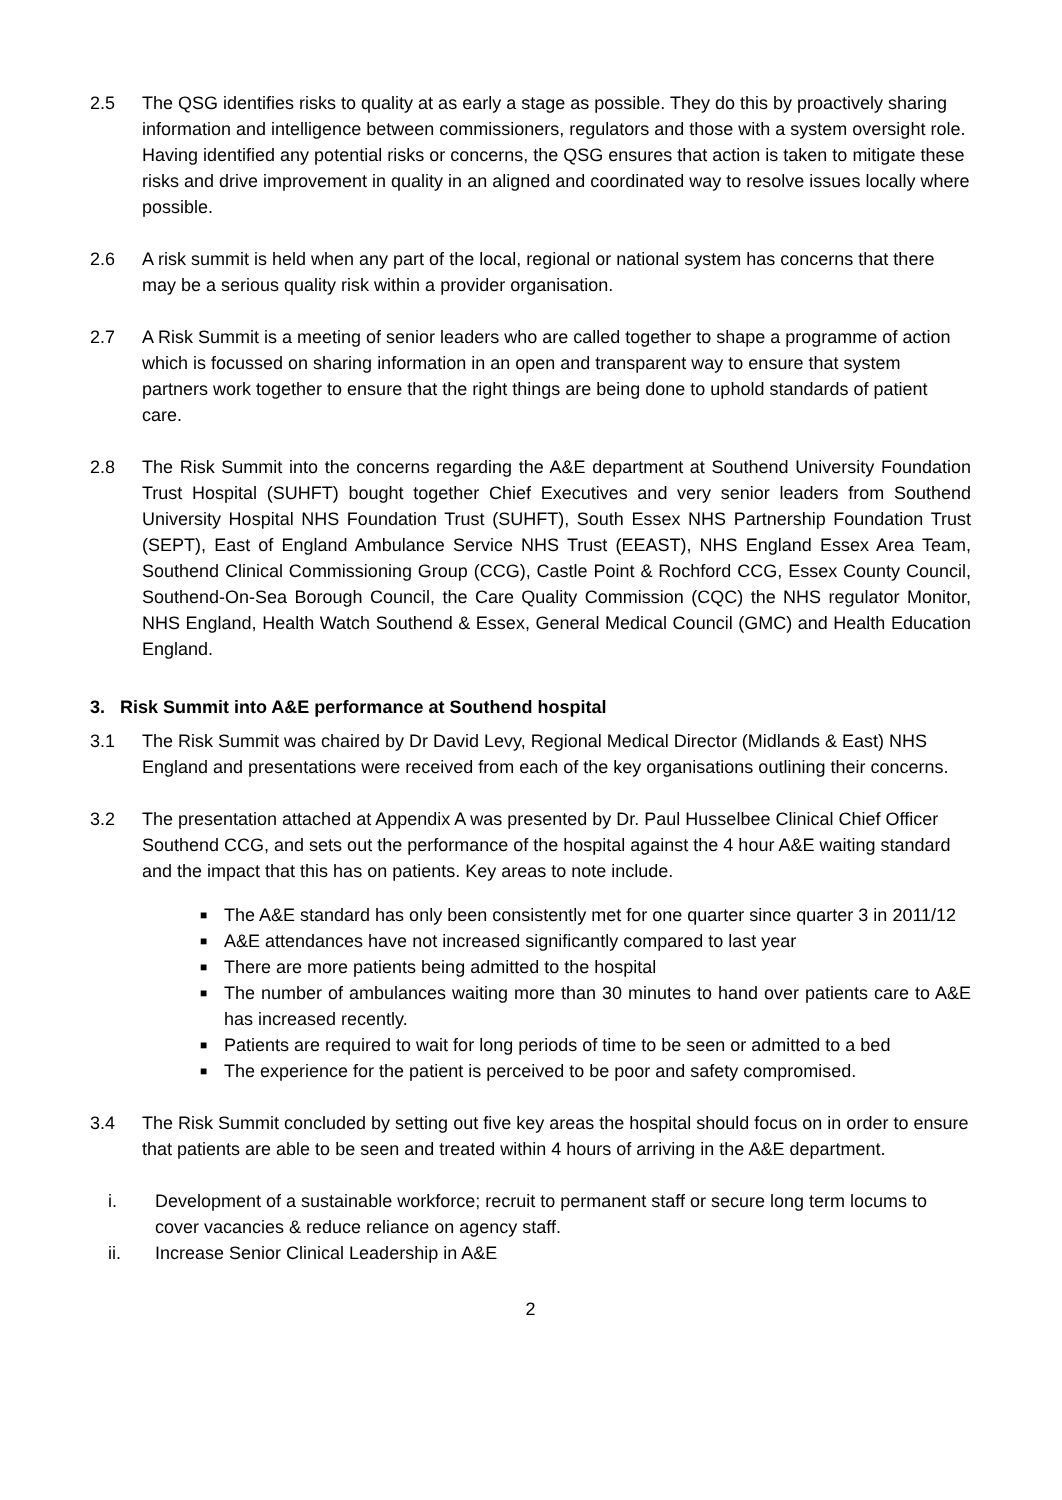2.5 The QSG identifies risks to quality at as early a stage as possible. They do this by proactively sharing information and intelligence between commissioners, regulators and those with a system oversight role. Having identified any potential risks or concerns, the QSG ensures that action is taken to mitigate these risks and drive improvement in quality in an aligned and coordinated way to resolve issues locally where possible.
2.6 A risk summit is held when any part of the local, regional or national system has concerns that there may be a serious quality risk within a provider organisation.
2.7 A Risk Summit is a meeting of senior leaders who are called together to shape a programme of action which is focussed on sharing information in an open and transparent way to ensure that system partners work together to ensure that the right things are being done to uphold standards of patient care.
2.8 The Risk Summit into the concerns regarding the A&E department at Southend University Foundation Trust Hospital (SUHFT) bought together Chief Executives and very senior leaders from Southend University Hospital NHS Foundation Trust (SUHFT), South Essex NHS Partnership Foundation Trust (SEPT), East of England Ambulance Service NHS Trust (EEAST), NHS England Essex Area Team, Southend Clinical Commissioning Group (CCG), Castle Point & Rochford CCG, Essex County Council, Southend-On-Sea Borough Council, the Care Quality Commission (CQC) the NHS regulator Monitor, NHS England, Health Watch Southend & Essex, General Medical Council (GMC) and Health Education England.
3. Risk Summit into A&E performance at Southend hospital
3.1 The Risk Summit was chaired by Dr David Levy, Regional Medical Director (Midlands & East) NHS England and presentations were received from each of the key organisations outlining their concerns.
3.2 The presentation attached at Appendix A was presented by Dr. Paul Husselbee Clinical Chief Officer Southend CCG, and sets out the performance of the hospital against the 4 hour A&E waiting standard and the impact that this has on patients. Key areas to note include.
■ The A&E standard has only been consistently met for one quarter since quarter 3 in 2011/12
■ A&E attendances have not increased significantly compared to last year
■ There are more patients being admitted to the hospital
■ The number of ambulances waiting more than 30 minutes to hand over patients care to A&E has increased recently.
■ Patients are required to wait for long periods of time to be seen or admitted to a bed
■ The experience for the patient is perceived to be poor and safety compromised.
3.4 The Risk Summit concluded by setting out five key areas the hospital should focus on in order to ensure that patients are able to be seen and treated within 4 hours of arriving in the A&E department.
i. Development of a sustainable workforce; recruit to permanent staff or secure long term locums to cover vacancies & reduce reliance on agency staff.
ii. Increase Senior Clinical Leadership in A&E
2